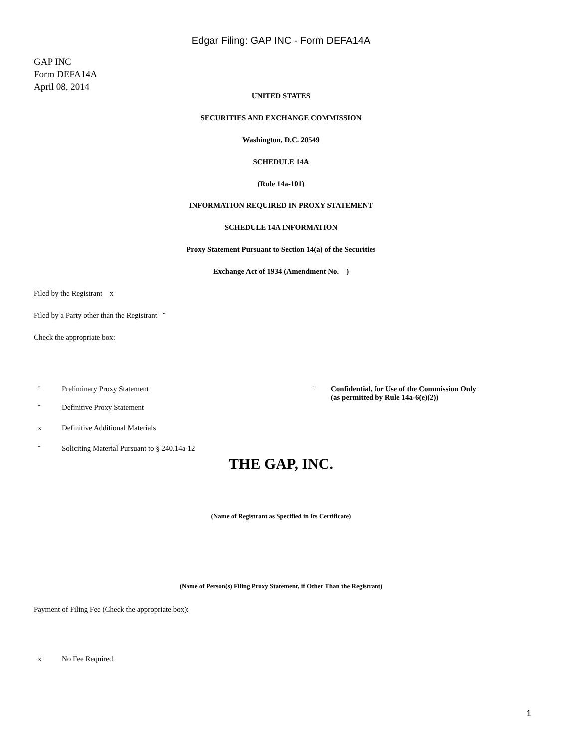Edgar Filing: GAP INC - Form DEFA14A
GAP INC
Form DEFA14A
April 08, 2014
UNITED STATES
SECURITIES AND EXCHANGE COMMISSION
Washington, D.C. 20549
SCHEDULE 14A
(Rule 14a-101)
INFORMATION REQUIRED IN PROXY STATEMENT
SCHEDULE 14A INFORMATION
Proxy Statement Pursuant to Section 14(a) of the Securities
Exchange Act of 1934 (Amendment No. )
Filed by the Registrant x
Filed by a Party other than the Registrant ¨
Check the appropriate box:
¨ Preliminary Proxy Statement
¨ Definitive Proxy Statement
x Definitive Additional Materials
¨ Soliciting Material Pursuant to § 240.14a-12
¨ Confidential, for Use of the Commission Only
(as permitted by Rule 14a-6(e)(2))
THE GAP, INC.
(Name of Registrant as Specified in Its Certificate)
(Name of Person(s) Filing Proxy Statement, if Other Than the Registrant)
Payment of Filing Fee (Check the appropriate box):
x No Fee Required.
1